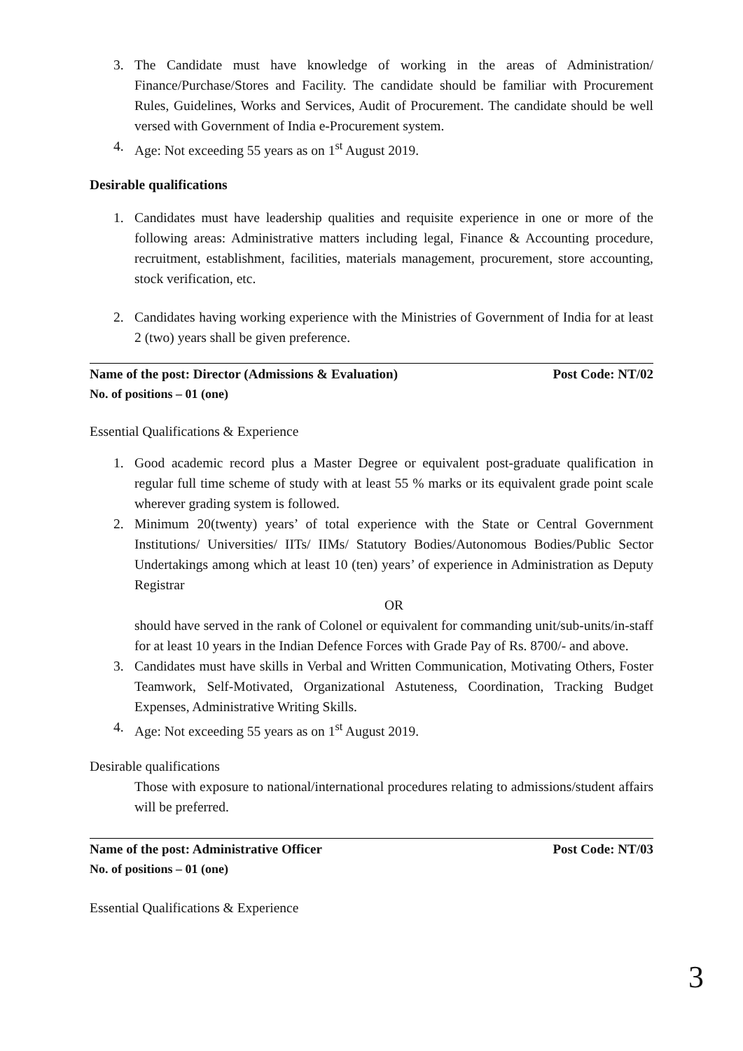3. The Candidate must have knowledge of working in the areas of Administration/ Finance/Purchase/Stores and Facility. The candidate should be familiar with Procurement Rules, Guidelines, Works and Services, Audit of Procurement. The candidate should be well versed with Government of India e-Procurement system.
4. Age: Not exceeding 55 years as on 1<sup>st</sup> August 2019.
Desirable qualifications
1. Candidates must have leadership qualities and requisite experience in one or more of the following areas: Administrative matters including legal, Finance & Accounting procedure, recruitment, establishment, facilities, materials management, procurement, store accounting, stock verification, etc.
2. Candidates having working experience with the Ministries of Government of India for at least 2 (two) years shall be given preference.
Name of the post: Director (Admissions & Evaluation) Post Code: NT/02
No. of positions – 01 (one)
Essential Qualifications & Experience
1. Good academic record plus a Master Degree or equivalent post-graduate qualification in regular full time scheme of study with at least 55 % marks or its equivalent grade point scale wherever grading system is followed.
2. Minimum 20(twenty) years’ of total experience with the State or Central Government Institutions/ Universities/ IITs/ IIMs/ Statutory Bodies/Autonomous Bodies/Public Sector Undertakings among which at least 10 (ten) years’ of experience in Administration as Deputy Registrar
OR
should have served in the rank of Colonel or equivalent for commanding unit/sub-units/in-staff for at least 10 years in the Indian Defence Forces with Grade Pay of Rs. 8700/- and above.
3. Candidates must have skills in Verbal and Written Communication, Motivating Others, Foster Teamwork, Self-Motivated, Organizational Astuteness, Coordination, Tracking Budget Expenses, Administrative Writing Skills.
4. Age: Not exceeding 55 years as on 1<sup>st</sup> August 2019.
Desirable qualifications
Those with exposure to national/international procedures relating to admissions/student affairs will be preferred.
Name of the post: Administrative Officer Post Code: NT/03
No. of positions – 01 (one)
Essential Qualifications & Experience
3